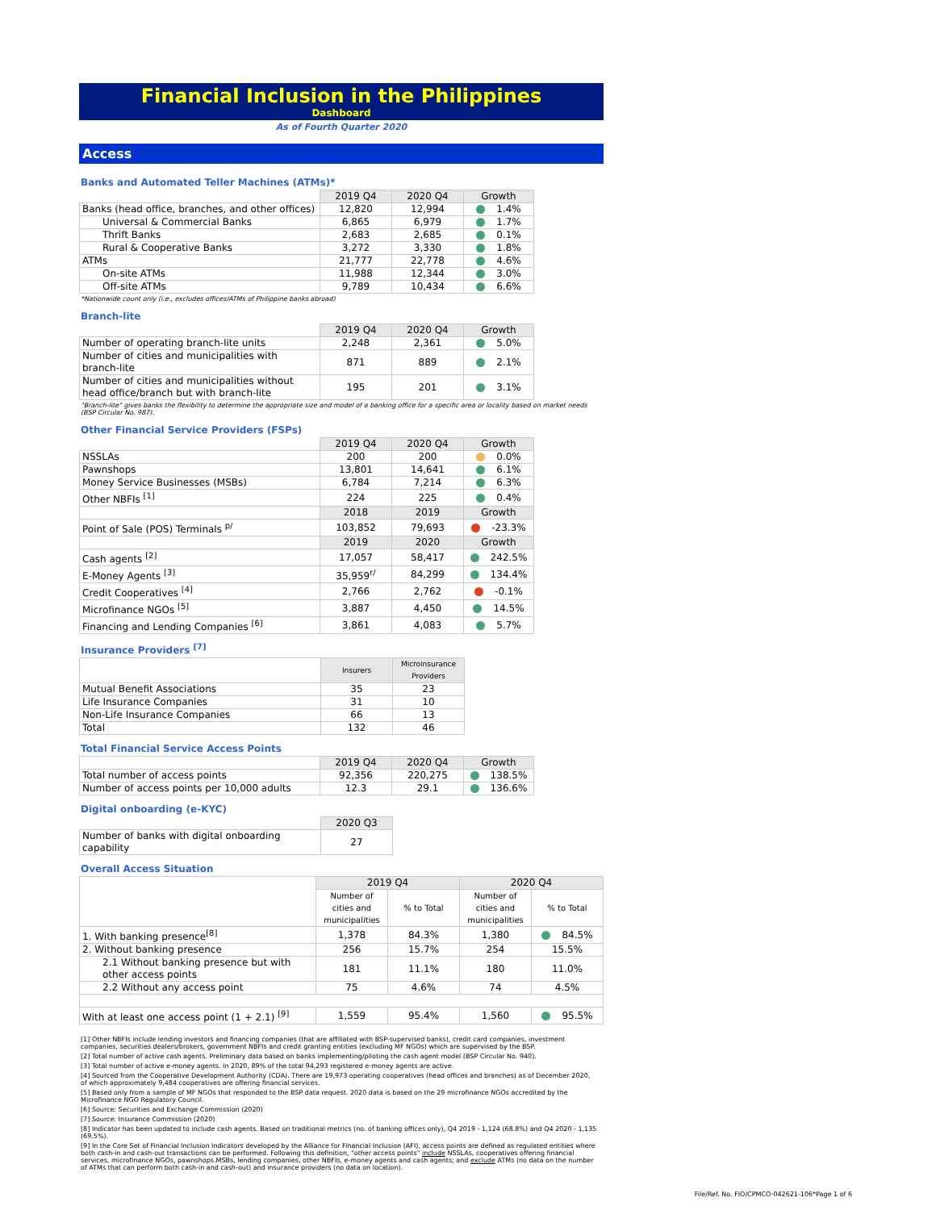Financial Inclusion in the Philippines
Dashboard
As of Fourth Quarter 2020
Access
Banks and Automated Teller Machines (ATMs)*
| | 2019 Q4 | 2020 Q4 | Growth |
| --- | --- | --- | --- |
| Banks (head office, branches, and other offices) | 12,820 | 12,994 | 1.4% |
| Universal & Commercial Banks | 6,865 | 6,979 | 1.7% |
| Thrift Banks | 2,683 | 2,685 | 0.1% |
| Rural & Cooperative Banks | 3,272 | 3,330 | 1.8% |
| ATMs | 21,777 | 22,778 | 4.6% |
| On-site ATMs | 11,988 | 12,344 | 3.0% |
| Off-site ATMs | 9,789 | 10,434 | 6.6% |
*Nationwide count only (i.e., excludes offices/ATMs of Philippine banks abroad)
Branch-lite
| | 2019 Q4 | 2020 Q4 | Growth |
| --- | --- | --- | --- |
| Number of operating branch-lite units | 2,248 | 2,361 | 5.0% |
| Number of cities and municipalities with branch-lite | 871 | 889 | 2.1% |
| Number of cities and municipalities without head office/branch but with branch-lite | 195 | 201 | 3.1% |
"Branch-lite" gives banks the flexibility to determine the appropriate size and model of a banking office for a specific area or locality based on market needs (BSP Circular No. 987).
Other Financial Service Providers (FSPs)
| | 2019 Q4 | 2020 Q4 | Growth |
| --- | --- | --- | --- |
| NSSLAs | 200 | 200 | 0.0% |
| Pawnshops | 13,801 | 14,641 | 6.1% |
| Money Service Businesses (MSBs) | 6,784 | 7,214 | 6.3% |
| Other NBFIs <sup>[1]</sup> | 224 | 225 | 0.4% |
| | 2018 | 2019 | Growth |
| Point of Sale (POS) Terminals <sup>p/</sup> | 103,852 | 79,693 | -23.3% |
| | 2019 | 2020 | Growth |
| Cash agents <sup>[2]</sup> | 17,057 | 58,417 | 242.5% |
| E-Money Agents <sup>[3]</sup> | 35,959<sup>r/</sup> | 84,299 | 134.4% |
| Credit Cooperatives <sup>[4]</sup> | 2,766 | 2,762 | -0.1% |
| Microfinance NGOs <sup>[5]</sup> | 3,887 | 4,450 | 14.5% |
| Financing and Lending Companies <sup>[6]</sup> | 3,861 | 4,083 | 5.7% |
Insurance Providers <sup>[7]</sup>
| | Insurers | Microinsurance Providers |
| --- | --- | --- |
| Mutual Benefit Associations | 35 | 23 |
| Life Insurance Companies | 31 | 10 |
| Non-Life Insurance Companies | 66 | 13 |
| Total | 132 | 46 |
Total Financial Service Access Points
| | 2019 Q4 | 2020 Q4 | Growth |
| --- | --- | --- | --- |
| Total number of access points | 92,356 | 220,275 | 138.5% |
| Number of access points per 10,000 adults | 12.3 | 29.1 | 136.6% |
Digital onboarding (e-KYC)
| | 2020 Q3 |
| --- | --- |
| Number of banks with digital onboarding capability | 27 |
Overall Access Situation
| | 2019 Q4 | | 2020 Q4 | |
| --- | --- | --- | --- | --- |
| | Number of cities and municipalities | % to Total | Number of cities and municipalities | % to Total |
| 1. With banking presence<sup>[8]</sup> | 1,378 | 84.3% | 1,380 | 84.5% |
| 2. Without banking presence | 256 | 15.7% | 254 | 15.5% |
| 2.1 Without banking presence but with other access points | 181 | 11.1% | 180 | 11.0% |
| 2.2 Without any access point | 75 | 4.6% | 74 | 4.5% |
| With at least one access point (1 + 2.1) <sup>[9]</sup> | 1,559 | 95.4% | 1,560 | 95.5% |
[1] Other NBFIs include lending investors and financing companies (that are affiliated with BSP-supervised banks), credit card companies, investment companies, securities dealers/brokers, government NBFIs and credit granting entities (excluding MF NGOs) which are supervised by the BSP.
[2] Total number of active cash agents. Preliminary data based on banks implementing/piloting the cash agent model (BSP Circular No. 940).
[3] Total number of active e-money agents. In 2020, 89% of the total 94,293 registered e-money agents are active.
[4] Sourced from the Cooperative Development Authority (CDA). There are 19,973 operating cooperatives (head offices and branches) as of December 2020, of which approximately 9,484 cooperatives are offering financial services.
[5] Based only from a sample of MF NGOs that responded to the BSP data request. 2020 data is based on the 29 microfinance NGOs accredited by the Microfinance NGO Regulatory Council.
[6] Source: Securities and Exchange Commission (2020)
[7] Source: Insurance Commission (2020)
[8] Indicator has been updated to include cash agents. Based on traditional metrics (no. of banking offices only), Q4 2019 - 1,124 (68.8%) and Q4 2020 - 1,135 (69.5%).
[9] In the Core Set of Financial Inclusion Indicators developed by the Alliance for Financial Inclusion (AFI), access points are defined as regulated entities where both cash-in and cash-out transactions can be performed. Following this definition, "other access points" include NSSLAs, cooperatives offering financial services, microfinance NGOs, pawnshops.MSBs, lending companies, other NBFIs, e-money agents and cash agents; and exclude ATMs (no data on the number of ATMs that can perform both cash-in and cash-out) and insurance providers (no data on location).
File/Ref. No. FIO/CPMCO-042621-106*Page 1 of 6